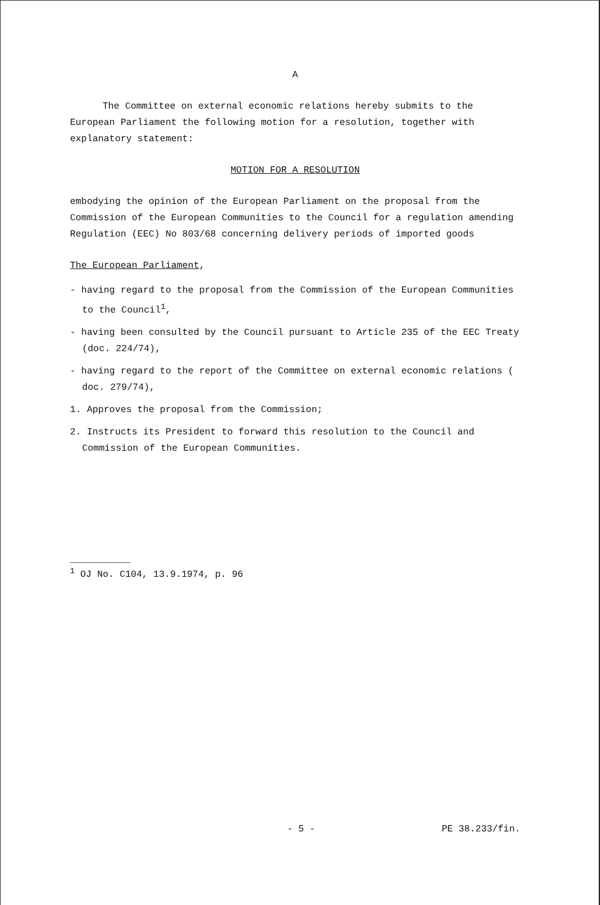A
The Committee on external economic relations hereby submits to the European Parliament the following motion for a resolution, together with explanatory statement:
MOTION FOR A RESOLUTION
embodying the opinion of the European Parliament on the proposal from the Commission of the European Communities to the Council for a regulation amending Regulation (EEC) No 803/68 concerning delivery periods of imported goods
The European Parliament,
- having regard to the proposal from the Commission of the European Communities to the Council<sup>1</sup>,
- having been consulted by the Council pursuant to Article 235 of the EEC Treaty (doc. 224/74),
- having regard to the report of the Committee on external economic relations ( doc. 279/74),
1. Approves the proposal from the Commission;
2. Instructs its President to forward this resolution to the Council and Commission of the European Communities.
<sup>1</sup> OJ No. C104, 13.9.1974, p. 96
- 5 - PE 38.233/fin.